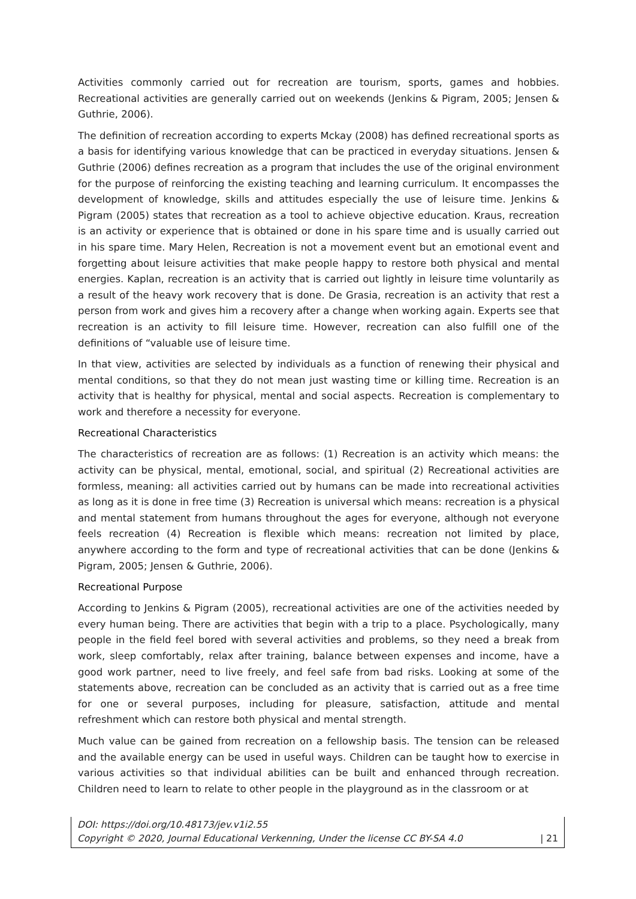Activities commonly carried out for recreation are tourism, sports, games and hobbies. Recreational activities are generally carried out on weekends (Jenkins & Pigram, 2005; Jensen & Guthrie, 2006).
The definition of recreation according to experts Mckay (2008) has defined recreational sports as a basis for identifying various knowledge that can be practiced in everyday situations. Jensen & Guthrie (2006) defines recreation as a program that includes the use of the original environment for the purpose of reinforcing the existing teaching and learning curriculum. It encompasses the development of knowledge, skills and attitudes especially the use of leisure time. Jenkins & Pigram (2005) states that recreation as a tool to achieve objective education. Kraus, recreation is an activity or experience that is obtained or done in his spare time and is usually carried out in his spare time. Mary Helen, Recreation is not a movement event but an emotional event and forgetting about leisure activities that make people happy to restore both physical and mental energies. Kaplan, recreation is an activity that is carried out lightly in leisure time voluntarily as a result of the heavy work recovery that is done. De Grasia, recreation is an activity that rest a person from work and gives him a recovery after a change when working again. Experts see that recreation is an activity to fill leisure time. However, recreation can also fulfill one of the definitions of “valuable use of leisure time.
In that view, activities are selected by individuals as a function of renewing their physical and mental conditions, so that they do not mean just wasting time or killing time. Recreation is an activity that is healthy for physical, mental and social aspects. Recreation is complementary to work and therefore a necessity for everyone.
Recreational Characteristics
The characteristics of recreation are as follows: (1) Recreation is an activity which means: the activity can be physical, mental, emotional, social, and spiritual (2) Recreational activities are formless, meaning: all activities carried out by humans can be made into recreational activities as long as it is done in free time (3) Recreation is universal which means: recreation is a physical and mental statement from humans throughout the ages for everyone, although not everyone feels recreation (4) Recreation is flexible which means: recreation not limited by place, anywhere according to the form and type of recreational activities that can be done (Jenkins & Pigram, 2005; Jensen & Guthrie, 2006).
Recreational Purpose
According to Jenkins & Pigram (2005), recreational activities are one of the activities needed by every human being. There are activities that begin with a trip to a place. Psychologically, many people in the field feel bored with several activities and problems, so they need a break from work, sleep comfortably, relax after training, balance between expenses and income, have a good work partner, need to live freely, and feel safe from bad risks. Looking at some of the statements above, recreation can be concluded as an activity that is carried out as a free time for one or several purposes, including for pleasure, satisfaction, attitude and mental refreshment which can restore both physical and mental strength.
Much value can be gained from recreation on a fellowship basis. The tension can be released and the available energy can be used in useful ways. Children can be taught how to exercise in various activities so that individual abilities can be built and enhanced through recreation. Children need to learn to relate to other people in the playground as in the classroom or at
DOI: https://doi.org/10.48173/jev.v1i2.55
Copyright © 2020, Journal Educational Verkenning, Under the license CC BY-SA 4.0 | 21